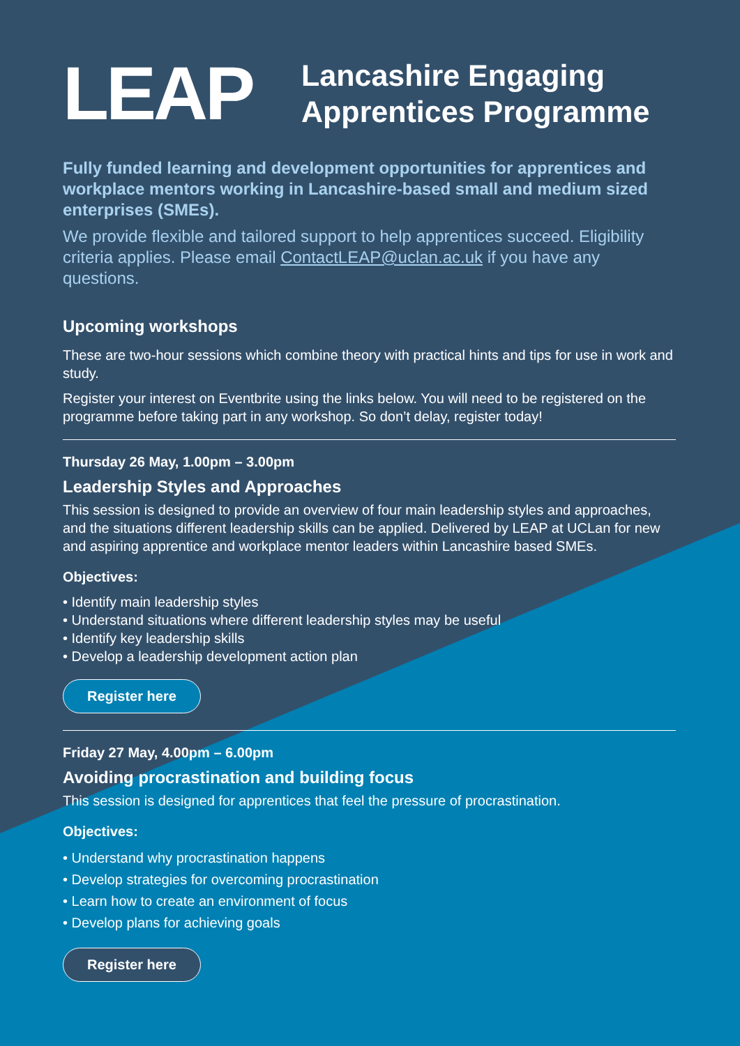LEAP
Lancashire Engaging
Apprentices Programme
Fully funded learning and development opportunities for apprentices and workplace mentors working in Lancashire-based small and medium sized enterprises (SMEs).
We provide flexible and tailored support to help apprentices succeed. Eligibility criteria applies. Please email ContactLEAP@uclan.ac.uk if you have any questions.
Upcoming workshops
These are two-hour sessions which combine theory with practical hints and tips for use in work and study.
Register your interest on Eventbrite using the links below. You will need to be registered on the programme before taking part in any workshop. So don’t delay, register today!
Thursday 26 May, 1.00pm – 3.00pm
Leadership Styles and Approaches
This session is designed to provide an overview of four main leadership styles and approaches, and the situations different leadership skills can be applied. Delivered by LEAP at UCLan for new and aspiring apprentice and workplace mentor leaders within Lancashire based SMEs.
Objectives:
• Identify main leadership styles
• Understand situations where different leadership styles may be useful
• Identify key leadership skills
• Develop a leadership development action plan
Register here
Friday 27 May, 4.00pm – 6.00pm
Avoiding procrastination and building focus
This session is designed for apprentices that feel the pressure of procrastination.
Objectives:
• Understand why procrastination happens
• Develop strategies for overcoming procrastination
• Learn how to create an environment of focus
• Develop plans for achieving goals
Register here